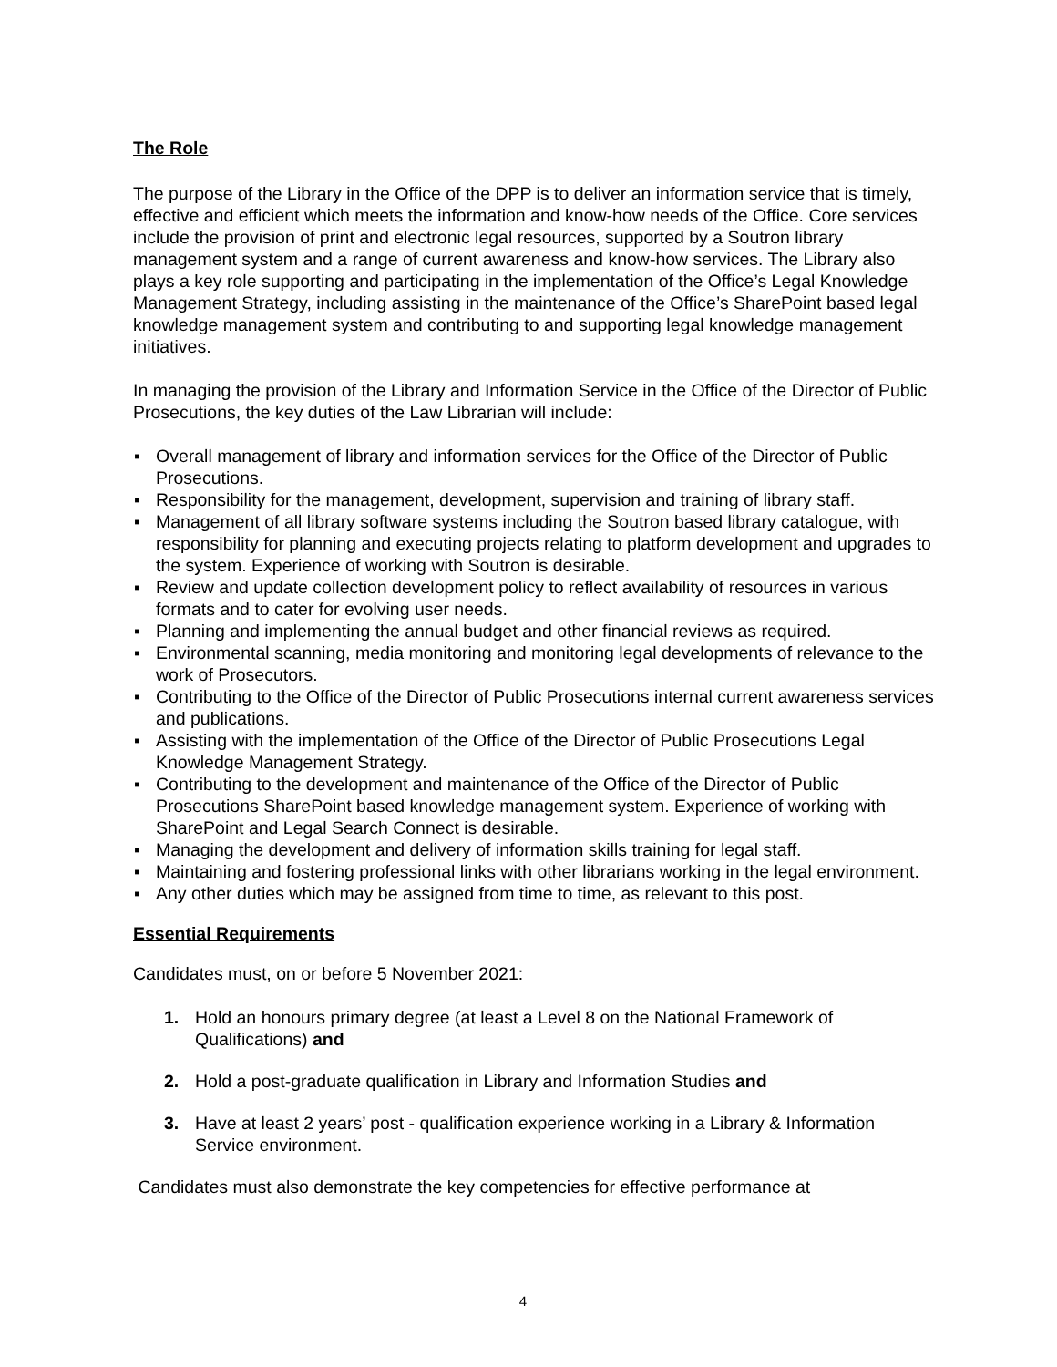The Role
The purpose of the Library in the Office of the DPP is to deliver an information service that is timely, effective and efficient which meets the information and know-how needs of the Office. Core services include the provision of print and electronic legal resources, supported by a Soutron library management system and a range of current awareness and know-how services. The Library also plays a key role supporting and participating in the implementation of the Office’s Legal Knowledge Management Strategy, including assisting in the maintenance of the Office’s SharePoint based legal knowledge management system and contributing to and supporting legal knowledge management initiatives.
In managing the provision of the Library and Information Service in the Office of the Director of Public Prosecutions, the key duties of the Law Librarian will include:
▪ Overall management of library and information services for the Office of the Director of Public Prosecutions.
▪ Responsibility for the management, development, supervision and training of library staff.
▪ Management of all library software systems including the Soutron based library catalogue, with responsibility for planning and executing projects relating to platform development and upgrades to the system. Experience of working with Soutron is desirable.
▪ Review and update collection development policy to reflect availability of resources in various formats and to cater for evolving user needs.
▪ Planning and implementing the annual budget and other financial reviews as required.
▪ Environmental scanning, media monitoring and monitoring legal developments of relevance to the work of Prosecutors.
▪ Contributing to the Office of the Director of Public Prosecutions internal current awareness services and publications.
▪ Assisting with the implementation of the Office of the Director of Public Prosecutions Legal Knowledge Management Strategy.
▪ Contributing to the development and maintenance of the Office of the Director of Public Prosecutions SharePoint based knowledge management system. Experience of working with SharePoint and Legal Search Connect is desirable.
▪ Managing the development and delivery of information skills training for legal staff.
▪ Maintaining and fostering professional links with other librarians working in the legal environment.
▪ Any other duties which may be assigned from time to time, as relevant to this post.
Essential Requirements
Candidates must, on or before 5 November 2021:
1. Hold an honours primary degree (at least a Level 8 on the National Framework of Qualifications) and
2. Hold a post-graduate qualification in Library and Information Studies and
3. Have at least 2 years’ post - qualification experience working in a Library & Information Service environment.
Candidates must also demonstrate the key competencies for effective performance at
4